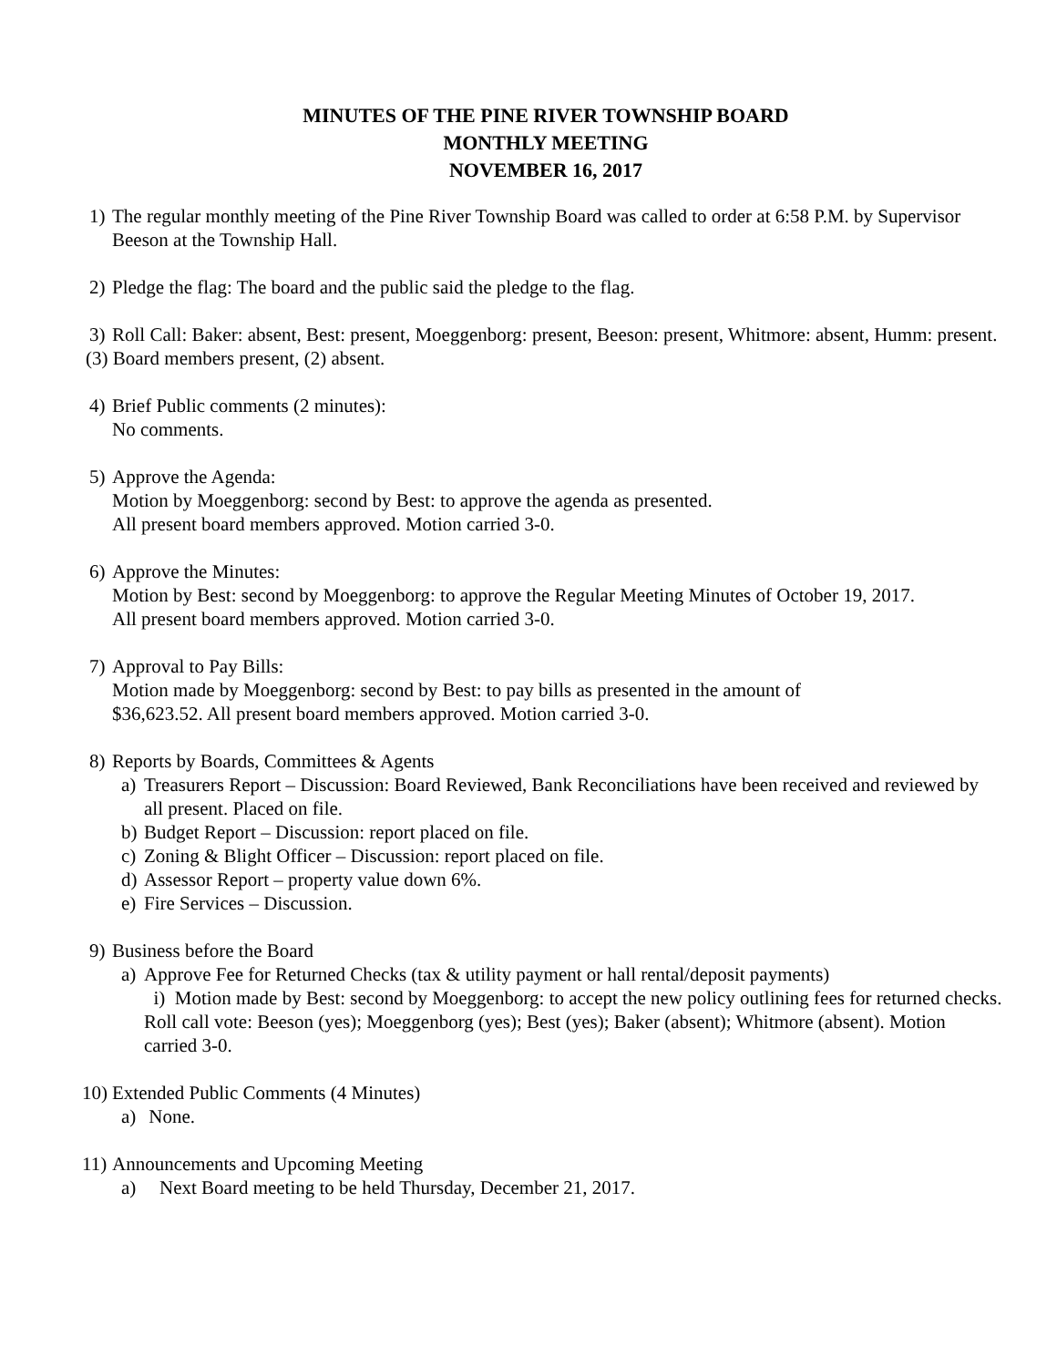MINUTES OF THE PINE RIVER TOWNSHIP BOARD
MONTHLY MEETING
NOVEMBER 16, 2017
1)
The regular monthly meeting of the Pine River Township Board was called to order at 6:58 P.M. by Supervisor Beeson at the Township Hall.
2)
Pledge the flag: The board and the public said the pledge to the flag.
3)
Roll Call: Baker: absent, Best: present, Moeggenborg: present, Beeson: present, Whitmore: absent, Humm: present.
(3) Board members present, (2) absent.
4)
Brief Public comments (2 minutes):
No comments.
5)
Approve the Agenda:
Motion by Moeggenborg: second by Best: to approve the agenda as presented.
All present board members approved. Motion carried 3-0.
6)
Approve the Minutes:
Motion by Best: second by Moeggenborg: to approve the Regular Meeting Minutes of October 19, 2017.
All present board members approved. Motion carried 3-0.
7)
Approval to Pay Bills:
Motion made by Moeggenborg: second by Best: to pay bills as presented in the amount of
$36,623.52. All present board members approved. Motion carried 3-0.
8)
Reports by Boards, Committees & Agents
a)
Treasurers Report – Discussion: Board Reviewed, Bank Reconciliations have been received and reviewed by all present. Placed on file.
b)
Budget Report – Discussion: report placed on file.
c)
Zoning & Blight Officer – Discussion: report placed on file.
d)
Assessor Report – property value down 6%.
e)
Fire Services – Discussion.
9)
Business before the Board
a)
Approve Fee for Returned Checks (tax & utility payment or hall rental/deposit payments)
i) Motion made by Best: second by Moeggenborg: to accept the new policy outlining fees for returned checks. Roll call vote: Beeson (yes); Moeggenborg (yes); Best (yes); Baker (absent); Whitmore (absent). Motion carried 3-0.
10)
Extended Public Comments (4 Minutes)
a)
None.
11)
Announcements and Upcoming Meeting
a) Next Board meeting to be held Thursday, December 21, 2017.